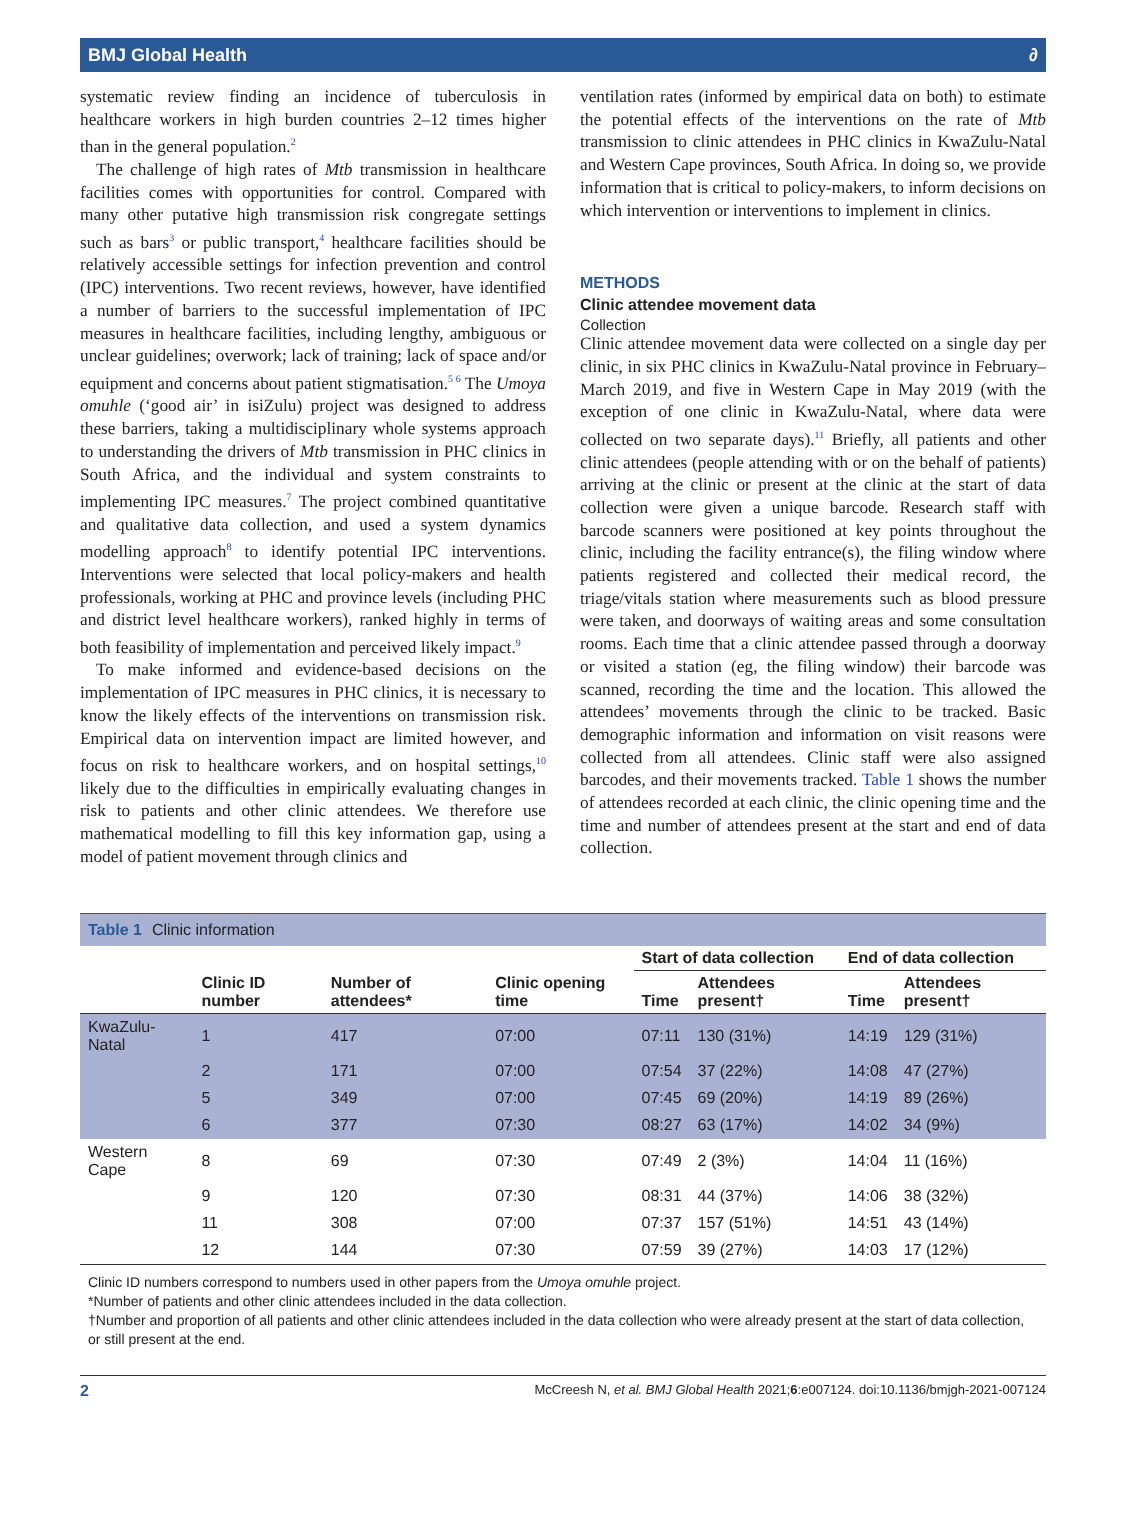BMJ Global Health ∂
systematic review finding an incidence of tuberculosis in healthcare workers in high burden countries 2–12 times higher than in the general population.<sup>2</sup>
The challenge of high rates of Mtb transmission in healthcare facilities comes with opportunities for control. Compared with many other putative high transmission risk congregate settings such as bars<sup>3</sup> or public transport,<sup>4</sup> healthcare facilities should be relatively accessible settings for infection prevention and control (IPC) interventions. Two recent reviews, however, have identified a number of barriers to the successful implementation of IPC measures in healthcare facilities, including lengthy, ambiguous or unclear guidelines; overwork; lack of training; lack of space and/or equipment and concerns about patient stigmatisation.<sup>5 6</sup> The Umoya omuhle (‘good air’ in isiZulu) project was designed to address these barriers, taking a multidisciplinary whole systems approach to understanding the drivers of Mtb transmission in PHC clinics in South Africa, and the individual and system constraints to implementing IPC measures.<sup>7</sup> The project combined quantitative and qualitative data collection, and used a system dynamics modelling approach<sup>8</sup> to identify potential IPC interventions. Interventions were selected that local policy-makers and health professionals, working at PHC and province levels (including PHC and district level healthcare workers), ranked highly in terms of both feasibility of implementation and perceived likely impact.<sup>9</sup>
To make informed and evidence-based decisions on the implementation of IPC measures in PHC clinics, it is necessary to know the likely effects of the interventions on transmission risk. Empirical data on intervention impact are limited however, and focus on risk to healthcare workers, and on hospital settings,<sup>10</sup> likely due to the difficulties in empirically evaluating changes in risk to patients and other clinic attendees. We therefore use mathematical modelling to fill this key information gap, using a model of patient movement through clinics and
ventilation rates (informed by empirical data on both) to estimate the potential effects of the interventions on the rate of Mtb transmission to clinic attendees in PHC clinics in KwaZulu-Natal and Western Cape provinces, South Africa. In doing so, we provide information that is critical to policy-makers, to inform decisions on which intervention or interventions to implement in clinics.
METHODS
Clinic attendee movement data
Collection
Clinic attendee movement data were collected on a single day per clinic, in six PHC clinics in KwaZulu-Natal province in February–March 2019, and five in Western Cape in May 2019 (with the exception of one clinic in KwaZulu-Natal, where data were collected on two separate days).<sup>11</sup> Briefly, all patients and other clinic attendees (people attending with or on the behalf of patients) arriving at the clinic or present at the clinic at the start of data collection were given a unique barcode. Research staff with barcode scanners were positioned at key points throughout the clinic, including the facility entrance(s), the filing window where patients registered and collected their medical record, the triage/vitals station where measurements such as blood pressure were taken, and doorways of waiting areas and some consultation rooms. Each time that a clinic attendee passed through a doorway or visited a station (eg, the filing window) their barcode was scanned, recording the time and the location. This allowed the attendees’ movements through the clinic to be tracked. Basic demographic information and information on visit reasons were collected from all attendees. Clinic staff were also assigned barcodes, and their movements tracked. Table 1 shows the number of attendees recorded at each clinic, the clinic opening time and the time and number of attendees present at the start and end of data collection.
Table 1 Clinic information
| | | | | Start of data collection | | End of data collection | |
| --- | --- | --- | --- | --- | --- | --- | --- |
| | Clinic ID number | Number of attendees* | Clinic opening time | Time | Attendees present† | Time | Attendees present† |
| KwaZulu-Natal | 1 | 417 | 07:00 | 07:11 | 130 (31%) | 14:19 | 129 (31%) |
| | 2 | 171 | 07:00 | 07:54 | 37 (22%) | 14:08 | 47 (27%) |
| | 5 | 349 | 07:00 | 07:45 | 69 (20%) | 14:19 | 89 (26%) |
| | 6 | 377 | 07:30 | 08:27 | 63 (17%) | 14:02 | 34 (9%) |
| Western Cape | 8 | 69 | 07:30 | 07:49 | 2 (3%) | 14:04 | 11 (16%) |
| | 9 | 120 | 07:30 | 08:31 | 44 (37%) | 14:06 | 38 (32%) |
| | 11 | 308 | 07:00 | 07:37 | 157 (51%) | 14:51 | 43 (14%) |
| | 12 | 144 | 07:30 | 07:59 | 39 (27%) | 14:03 | 17 (12%) |
Clinic ID numbers correspond to numbers used in other papers from the Umoya omuhle project.
*Number of patients and other clinic attendees included in the data collection.
†Number and proportion of all patients and other clinic attendees included in the data collection who were already present at the start of data collection, or still present at the end.
2 McCreesh N, et al. BMJ Global Health 2021;6:e007124. doi:10.1136/bmjgh-2021-007124